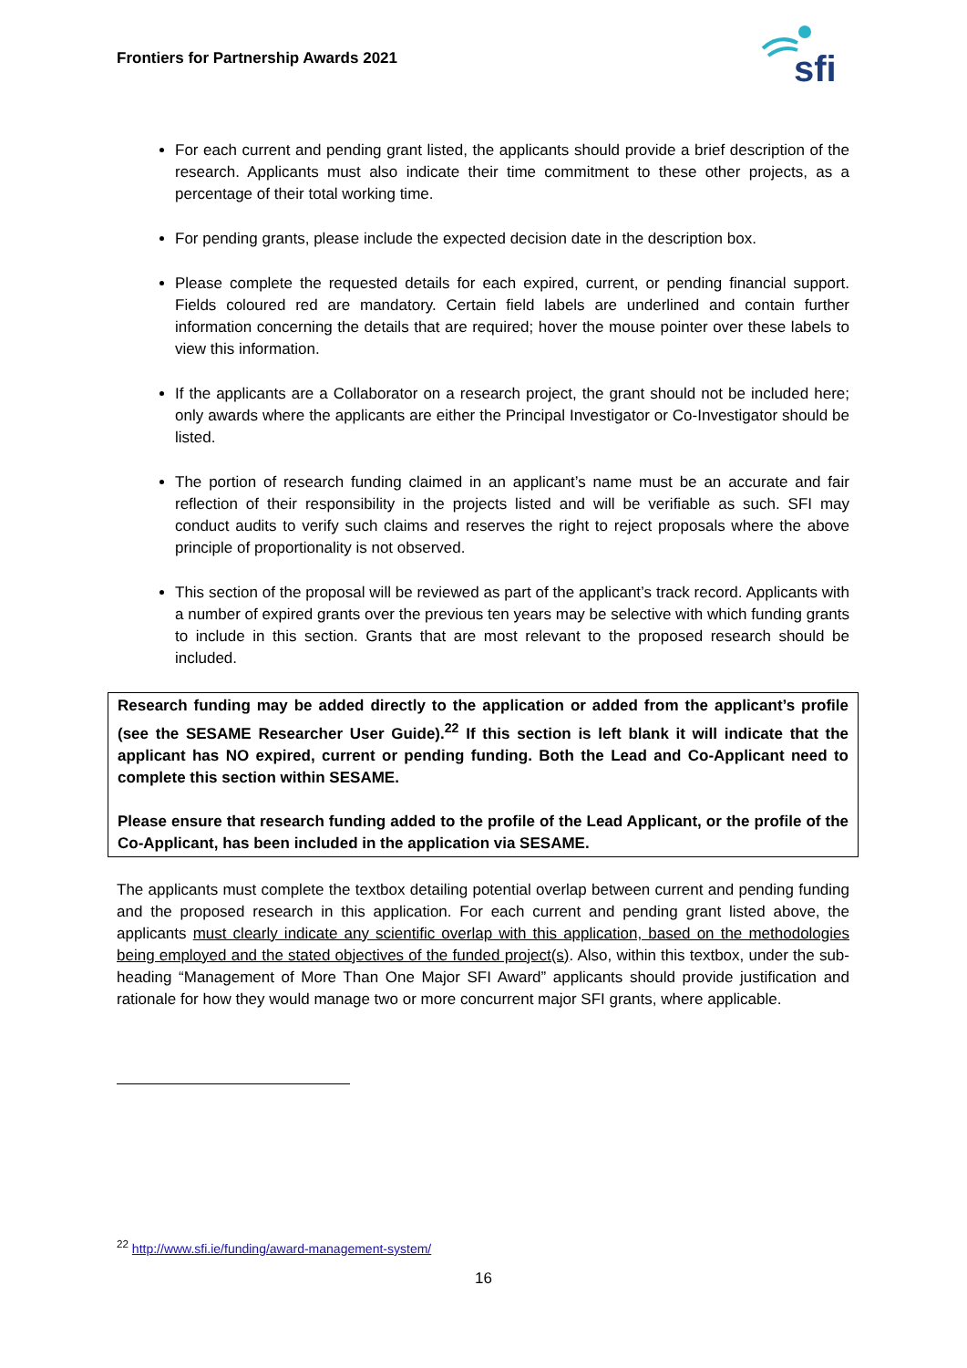Frontiers for Partnership Awards 2021
sfi
For each current and pending grant listed, the applicants should provide a brief description of the research. Applicants must also indicate their time commitment to these other projects, as a percentage of their total working time.
For pending grants, please include the expected decision date in the description box.
Please complete the requested details for each expired, current, or pending financial support. Fields coloured red are mandatory. Certain field labels are underlined and contain further information concerning the details that are required; hover the mouse pointer over these labels to view this information.
If the applicants are a Collaborator on a research project, the grant should not be included here; only awards where the applicants are either the Principal Investigator or Co-Investigator should be listed.
The portion of research funding claimed in an applicant’s name must be an accurate and fair reflection of their responsibility in the projects listed and will be verifiable as such. SFI may conduct audits to verify such claims and reserves the right to reject proposals where the above principle of proportionality is not observed.
This section of the proposal will be reviewed as part of the applicant’s track record. Applicants with a number of expired grants over the previous ten years may be selective with which funding grants to include in this section. Grants that are most relevant to the proposed research should be included.
Research funding may be added directly to the application or added from the applicant’s profile (see the SESAME Researcher User Guide).<sup>22</sup> If this section is left blank it will indicate that the applicant has NO expired, current or pending funding. Both the Lead and Co-Applicant need to complete this section within SESAME.
Please ensure that research funding added to the profile of the Lead Applicant, or the profile of the Co-Applicant, has been included in the application via SESAME.
The applicants must complete the textbox detailing potential overlap between current and pending funding and the proposed research in this application. For each current and pending grant listed above, the applicants must clearly indicate any scientific overlap with this application, based on the methodologies being employed and the stated objectives of the funded project(s). Also, within this textbox, under the sub-heading “Management of More Than One Major SFI Award” applicants should provide justification and rationale for how they would manage two or more concurrent major SFI grants, where applicable.
<sup>22</sup> http://www.sfi.ie/funding/award-management-system/
16